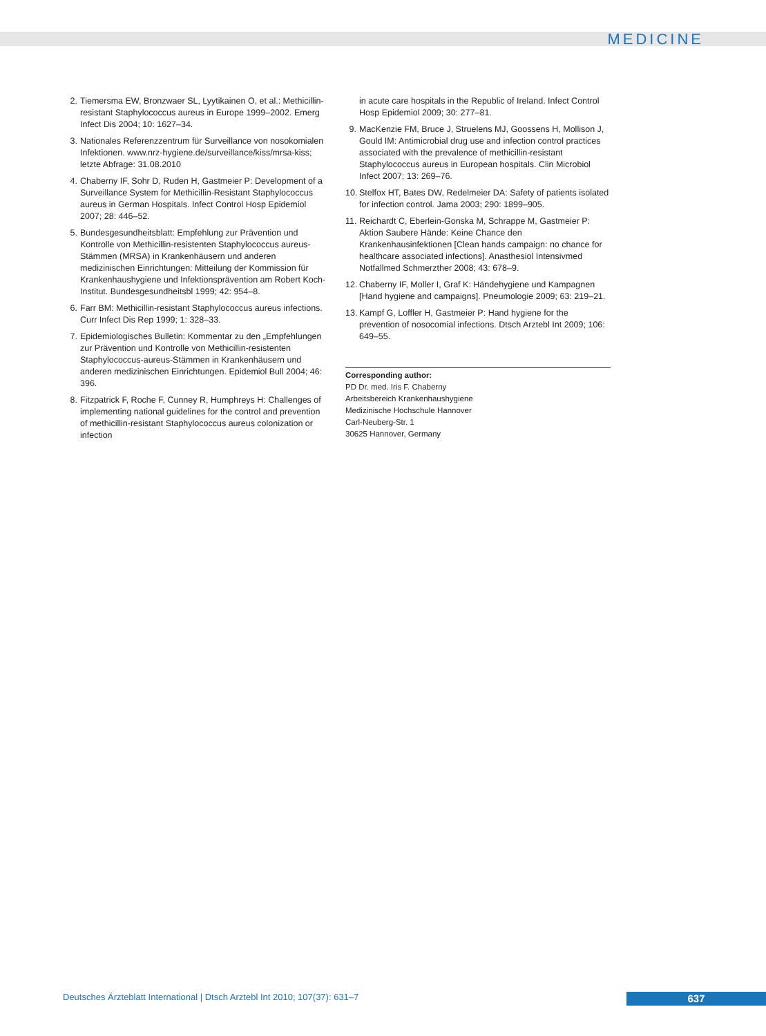MEDICINE
2. Tiemersma EW, Bronzwaer SL, Lyytikainen O, et al.: Methicillin-resistant Staphylococcus aureus in Europe 1999–2002. Emerg Infect Dis 2004; 10: 1627–34.
3. Nationales Referenzzentrum für Surveillance von nosokomialen Infektionen. www.nrz-hygiene.de/surveillance/kiss/mrsa-kiss; letzte Abfrage: 31.08.2010
4. Chaberny IF, Sohr D, Ruden H, Gastmeier P: Development of a Surveillance System for Methicillin-Resistant Staphylococcus aureus in German Hospitals. Infect Control Hosp Epidemiol 2007; 28: 446–52.
5. Bundesgesundheitsblatt: Empfehlung zur Prävention und Kontrolle von Methicillin-resistenten Staphylococcus aureus-Stämmen (MRSA) in Krankenhäusern und anderen medizinischen Einrichtungen: Mitteilung der Kommission für Krankenhaushygiene und Infektionsprävention am Robert Koch-Institut. Bundesgesundheitsbl 1999; 42: 954–8.
6. Farr BM: Methicillin-resistant Staphylococcus aureus infections. Curr Infect Dis Rep 1999; 1: 328–33.
7. Epidemiologisches Bulletin: Kommentar zu den „Empfehlungen zur Prävention und Kontrolle von Methicillin-resistenten Staphylococcus-aureus-Stämmen in Krankenhäusern und anderen medizinischen Einrichtungen. Epidemiol Bull 2004; 46: 396.
8. Fitzpatrick F, Roche F, Cunney R, Humphreys H: Challenges of implementing national guidelines for the control and prevention of methicillin-resistant Staphylococcus aureus colonization or infection
in acute care hospitals in the Republic of Ireland. Infect Control Hosp Epidemiol 2009; 30: 277–81.
9. MacKenzie FM, Bruce J, Struelens MJ, Goossens H, Mollison J, Gould IM: Antimicrobial drug use and infection control practices associated with the prevalence of methicillin-resistant Staphylococcus aureus in European hospitals. Clin Microbiol Infect 2007; 13: 269–76.
10. Stelfox HT, Bates DW, Redelmeier DA: Safety of patients isolated for infection control. Jama 2003; 290: 1899–905.
11. Reichardt C, Eberlein-Gonska M, Schrappe M, Gastmeier P: Aktion Saubere Hände: Keine Chance den Krankenhausinfektionen [Clean hands campaign: no chance for healthcare associated infections]. Anasthesiol Intensivmed Notfallmed Schmerzther 2008; 43: 678–9.
12. Chaberny IF, Moller I, Graf K: Händehygiene und Kampagnen [Hand hygiene and campaigns]. Pneumologie 2009; 63: 219–21.
13. Kampf G, Loffler H, Gastmeier P: Hand hygiene for the prevention of nosocomial infections. Dtsch Arztebl Int 2009; 106: 649–55.
Corresponding author:
PD Dr. med. Iris F. Chaberny
Arbeitsbereich Krankenhaushygiene
Medizinische Hochschule Hannover
Carl-Neuberg-Str. 1
30625 Hannover, Germany
Deutsches Ärzteblatt International | Dtsch Arztebl Int 2010; 107(37): 631–7
637